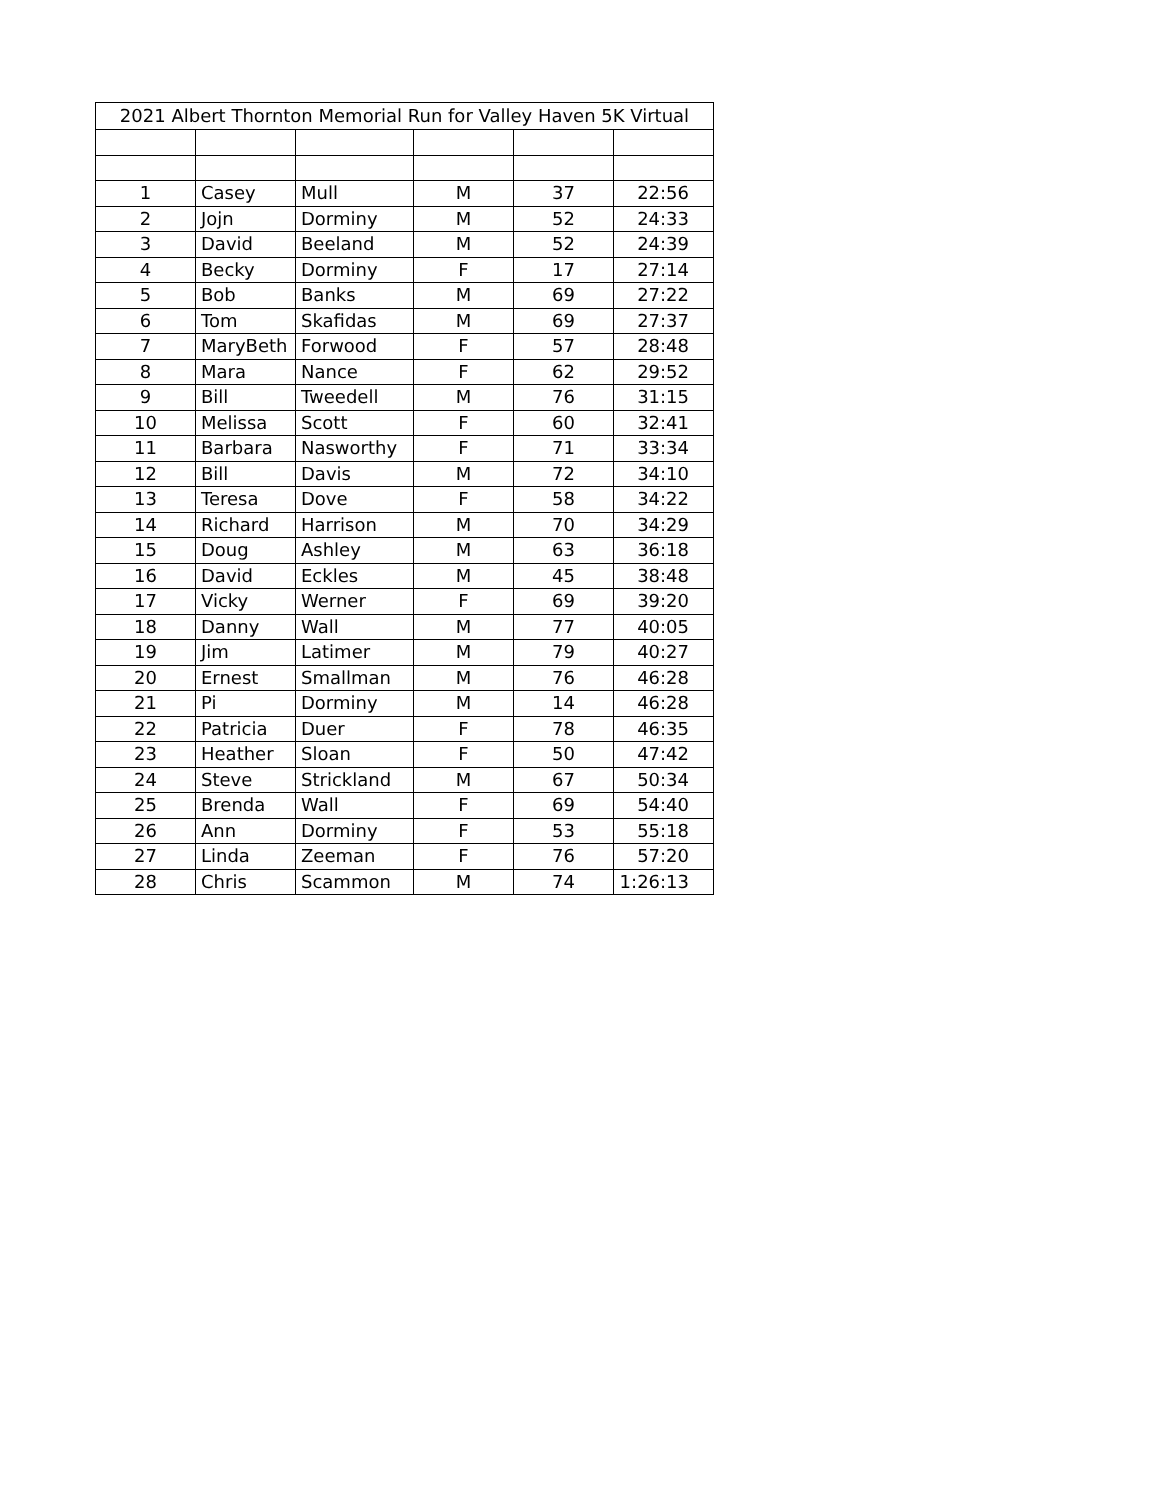| 2021 Albert Thornton Memorial Run for Valley Haven 5K Virtual | | | | | |
| 1 | Casey | Mull | M | 37 | 22:56 |
| 2 | Jojn | Dorminy | M | 52 | 24:33 |
| 3 | David | Beeland | M | 52 | 24:39 |
| 4 | Becky | Dorminy | F | 17 | 27:14 |
| 5 | Bob | Banks | M | 69 | 27:22 |
| 6 | Tom | Skafidas | M | 69 | 27:37 |
| 7 | MaryBeth | Forwood | F | 57 | 28:48 |
| 8 | Mara | Nance | F | 62 | 29:52 |
| 9 | Bill | Tweedell | M | 76 | 31:15 |
| 10 | Melissa | Scott | F | 60 | 32:41 |
| 11 | Barbara | Nasworthy | F | 71 | 33:34 |
| 12 | Bill | Davis | M | 72 | 34:10 |
| 13 | Teresa | Dove | F | 58 | 34:22 |
| 14 | Richard | Harrison | M | 70 | 34:29 |
| 15 | Doug | Ashley | M | 63 | 36:18 |
| 16 | David | Eckles | M | 45 | 38:48 |
| 17 | Vicky | Werner | F | 69 | 39:20 |
| 18 | Danny | Wall | M | 77 | 40:05 |
| 19 | Jim | Latimer | M | 79 | 40:27 |
| 20 | Ernest | Smallman | M | 76 | 46:28 |
| 21 | Pi | Dorminy | M | 14 | 46:28 |
| 22 | Patricia | Duer | F | 78 | 46:35 |
| 23 | Heather | Sloan | F | 50 | 47:42 |
| 24 | Steve | Strickland | M | 67 | 50:34 |
| 25 | Brenda | Wall | F | 69 | 54:40 |
| 26 | Ann | Dorminy | F | 53 | 55:18 |
| 27 | Linda | Zeeman | F | 76 | 57:20 |
| 28 | Chris | Scammon | M | 74 | 1:26:13 |